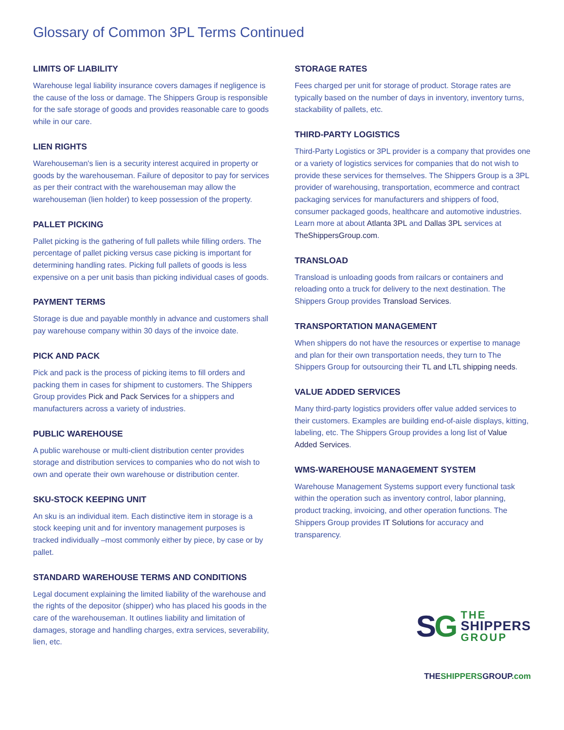Glossary of Common 3PL Terms Continued
LIMITS OF LIABILITY
Warehouse legal liability insurance covers damages if negligence is the cause of the loss or damage. The Shippers Group is responsible for the safe storage of goods and provides reasonable care to goods while in our care.
LIEN RIGHTS
Warehouseman's lien is a security interest acquired in property or goods by the warehouseman. Failure of depositor to pay for services as per their contract with the warehouseman may allow the warehouseman (lien holder) to keep possession of the property.
PALLET PICKING
Pallet picking is the gathering of full pallets while filling orders. The percentage of pallet picking versus case picking is important for determining handling rates. Picking full pallets of goods is less expensive on a per unit basis than picking individual cases of goods.
PAYMENT TERMS
Storage is due and payable monthly in advance and customers shall pay warehouse company within 30 days of the invoice date.
PICK AND PACK
Pick and pack is the process of picking items to fill orders and packing them in cases for shipment to customers. The Shippers Group provides Pick and Pack Services for a shippers and manufacturers across a variety of industries.
PUBLIC WAREHOUSE
A public warehouse or multi-client distribution center provides storage and distribution services to companies who do not wish to own and operate their own warehouse or distribution center.
SKU-STOCK KEEPING UNIT
An sku is an individual item. Each distinctive item in storage is a stock keeping unit and for inventory management purposes is tracked individually –most commonly either by piece, by case or by pallet.
STANDARD WAREHOUSE TERMS AND CONDITIONS
Legal document explaining the limited liability of the warehouse and the rights of the depositor (shipper) who has placed his goods in the care of the warehouseman. It outlines liability and limitation of damages, storage and handling charges, extra services, severability, lien, etc.
STORAGE RATES
Fees charged per unit for storage of product. Storage rates are typically based on the number of days in inventory, inventory turns, stackability of pallets, etc.
THIRD-PARTY LOGISTICS
Third-Party Logistics or 3PL provider is a company that provides one or a variety of logistics services for companies that do not wish to provide these services for themselves. The Shippers Group is a 3PL provider of warehousing, transportation, ecommerce and contract packaging services for manufacturers and shippers of food, consumer packaged goods, healthcare and automotive industries. Learn more at about Atlanta 3PL and Dallas 3PL services at TheShippersGroup.com.
TRANSLOAD
Transload is unloading goods from railcars or containers and reloading onto a truck for delivery to the next destination. The Shippers Group provides Transload Services.
TRANSPORTATION MANAGEMENT
When shippers do not have the resources or expertise to manage and plan for their own transportation needs, they turn to The Shippers Group for outsourcing their TL and LTL shipping needs.
VALUE ADDED SERVICES
Many third-party logistics providers offer value added services to their customers. Examples are building end-of-aisle displays, kitting, labeling, etc. The Shippers Group provides a long list of Value Added Services.
WMS-WAREHOUSE MANAGEMENT SYSTEM
Warehouse Management Systems support every functional task within the operation such as inventory control, labor planning, product tracking, invoicing, and other operation functions. The Shippers Group provides IT Solutions for accuracy and transparency.
SG
THE
SHIPPERS
GROUP
THESHIPPERSGROUP.com